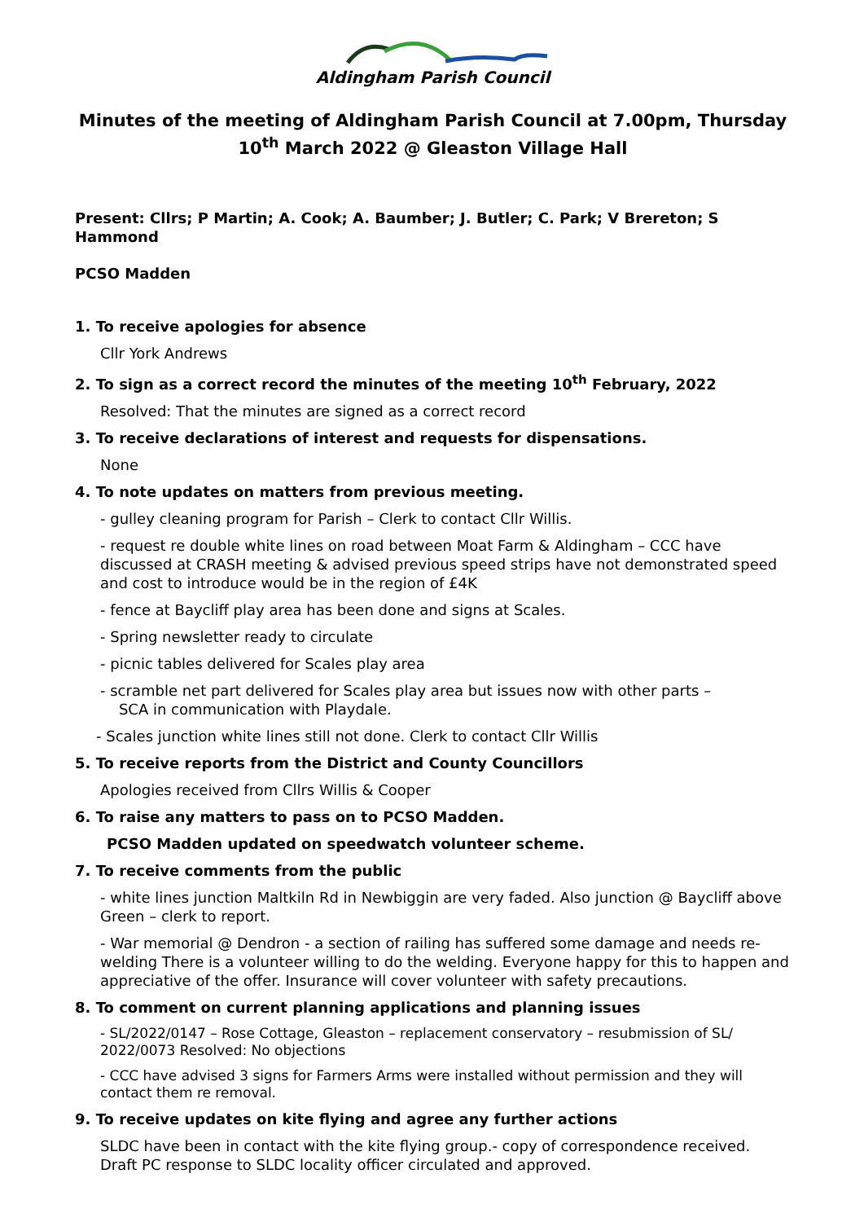Aldingham Parish Council
Minutes of the meeting of Aldingham Parish Council at 7.00pm, Thursday 10<sup>th</sup> March 2022 @ Gleaston Village Hall
Present: Cllrs; P Martin; A. Cook; A. Baumber; J. Butler; C. Park; V Brereton; S Hammond
PCSO Madden
1. To receive apologies for absence
Cllr York Andrews
2. To sign as a correct record the minutes of the meeting 10<sup>th</sup> February, 2022
Resolved: That the minutes are signed as a correct record
3. To receive declarations of interest and requests for dispensations.
None
4. To note updates on matters from previous meeting.
- gulley cleaning program for Parish – Clerk to contact Cllr Willis.
- request re double white lines on road between Moat Farm & Aldingham – CCC have discussed at CRASH meeting & advised previous speed strips have not demonstrated speed and cost to introduce would be in the region of £4K
- fence at Baycliff play area has been done and signs at Scales.
- Spring newsletter ready to circulate
- picnic tables delivered for Scales play area
- scramble net part delivered for Scales play area but issues now with other parts –
SCA in communication with Playdale.
- Scales junction white lines still not done. Clerk to contact Cllr Willis
5. To receive reports from the District and County Councillors
Apologies received from Cllrs Willis & Cooper
6. To raise any matters to pass on to PCSO Madden.
PCSO Madden updated on speedwatch volunteer scheme.
7. To receive comments from the public
- white lines junction Maltkiln Rd in Newbiggin are very faded. Also junction @ Baycliff above Green – clerk to report.
- War memorial @ Dendron - a section of railing has suffered some damage and needs re-welding There is a volunteer willing to do the welding. Everyone happy for this to happen and appreciative of the offer. Insurance will cover volunteer with safety precautions.
8. To comment on current planning applications and planning issues
- SL/2022/0147 – Rose Cottage, Gleaston – replacement conservatory – resubmission of SL/ 2022/0073 Resolved: No objections
- CCC have advised 3 signs for Farmers Arms were installed without permission and they will contact them re removal.
9. To receive updates on kite flying and agree any further actions
SLDC have been in contact with the kite flying group.- copy of correspondence received. Draft PC response to SLDC locality officer circulated and approved.